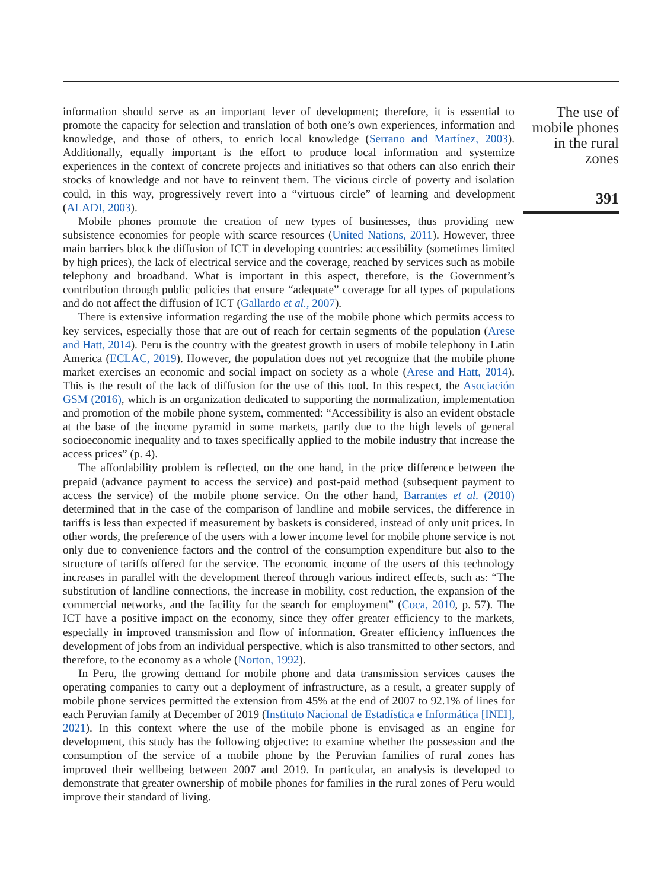information should serve as an important lever of development; therefore, it is essential to promote the capacity for selection and translation of both one’s own experiences, information and knowledge, and those of others, to enrich local knowledge (Serrano and Martínez, 2003). Additionally, equally important is the effort to produce local information and systemize experiences in the context of concrete projects and initiatives so that others can also enrich their stocks of knowledge and not have to reinvent them. The vicious circle of poverty and isolation could, in this way, progressively revert into a “virtuous circle” of learning and development (ALADI, 2003).
Mobile phones promote the creation of new types of businesses, thus providing new subsistence economies for people with scarce resources (United Nations, 2011). However, three main barriers block the diffusion of ICT in developing countries: accessibility (sometimes limited by high prices), the lack of electrical service and the coverage, reached by services such as mobile telephony and broadband. What is important in this aspect, therefore, is the Government’s contribution through public policies that ensure “adequate” coverage for all types of populations and do not affect the diffusion of ICT (Gallardo et al., 2007).
There is extensive information regarding the use of the mobile phone which permits access to key services, especially those that are out of reach for certain segments of the population (Arese and Hatt, 2014). Peru is the country with the greatest growth in users of mobile telephony in Latin America (ECLAC, 2019). However, the population does not yet recognize that the mobile phone market exercises an economic and social impact on society as a whole (Arese and Hatt, 2014). This is the result of the lack of diffusion for the use of this tool. In this respect, the Asociación GSM (2016), which is an organization dedicated to supporting the normalization, implementation and promotion of the mobile phone system, commented: “Accessibility is also an evident obstacle at the base of the income pyramid in some markets, partly due to the high levels of general socioeconomic inequality and to taxes specifically applied to the mobile industry that increase the access prices” (p. 4).
The affordability problem is reflected, on the one hand, in the price difference between the prepaid (advance payment to access the service) and post-paid method (subsequent payment to access the service) of the mobile phone service. On the other hand, Barrantes et al. (2010) determined that in the case of the comparison of landline and mobile services, the difference in tariffs is less than expected if measurement by baskets is considered, instead of only unit prices. In other words, the preference of the users with a lower income level for mobile phone service is not only due to convenience factors and the control of the consumption expenditure but also to the structure of tariffs offered for the service. The economic income of the users of this technology increases in parallel with the development thereof through various indirect effects, such as: “The substitution of landline connections, the increase in mobility, cost reduction, the expansion of the commercial networks, and the facility for the search for employment” (Coca, 2010, p. 57). The ICT have a positive impact on the economy, since they offer greater efficiency to the markets, especially in improved transmission and flow of information. Greater efficiency influences the development of jobs from an individual perspective, which is also transmitted to other sectors, and therefore, to the economy as a whole (Norton, 1992).
In Peru, the growing demand for mobile phone and data transmission services causes the operating companies to carry out a deployment of infrastructure, as a result, a greater supply of mobile phone services permitted the extension from 45% at the end of 2007 to 92.1% of lines for each Peruvian family at December of 2019 (Instituto Nacional de Estadística e Informática [INEI], 2021). In this context where the use of the mobile phone is envisaged as an engine for development, this study has the following objective: to examine whether the possession and the consumption of the service of a mobile phone by the Peruvian families of rural zones has improved their wellbeing between 2007 and 2019. In particular, an analysis is developed to demonstrate that greater ownership of mobile phones for families in the rural zones of Peru would improve their standard of living.
The use of
mobile phones
in the rural
zones
391